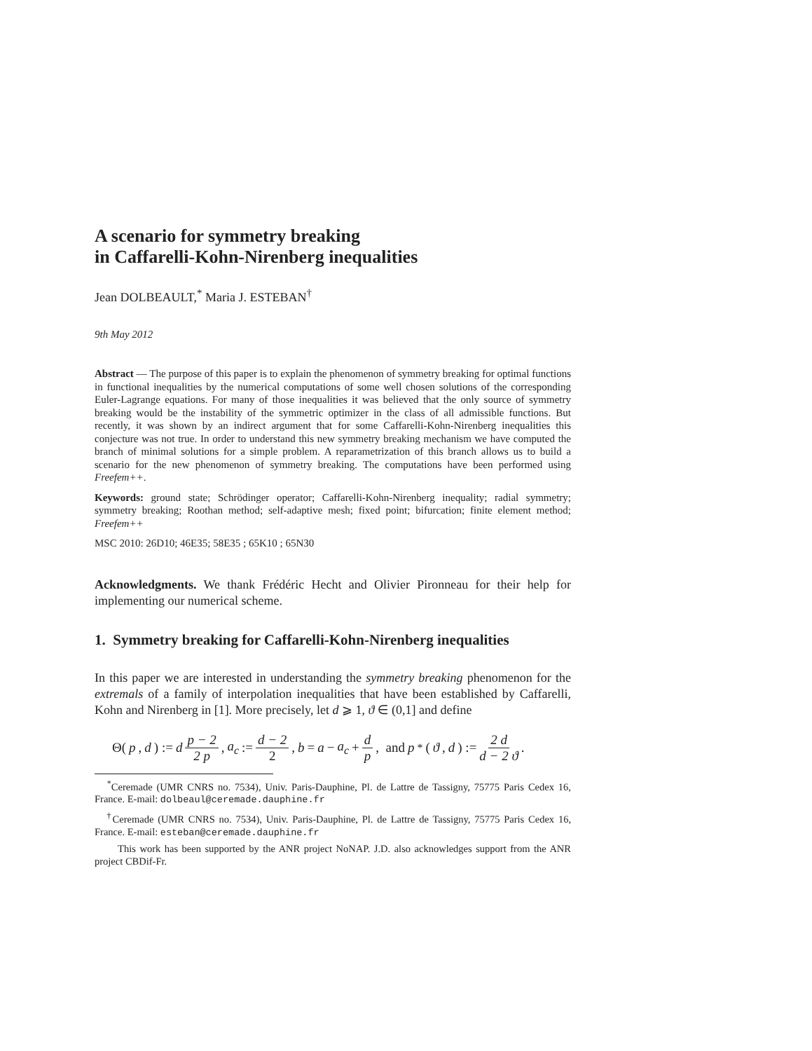A scenario for symmetry breaking
in Caffarelli-Kohn-Nirenberg inequalities
Jean DOLBEAULT,<sup>*</sup> Maria J. ESTEBAN<sup>†</sup>
9th May 2012
Abstract — The purpose of this paper is to explain the phenomenon of symmetry breaking for optimal functions in functional inequalities by the numerical computations of some well chosen solutions of the corresponding Euler-Lagrange equations. For many of those inequalities it was believed that the only source of symmetry breaking would be the instability of the symmetric optimizer in the class of all admissible functions. But recently, it was shown by an indirect argument that for some Caffarelli-Kohn-Nirenberg inequalities this conjecture was not true. In order to understand this new symmetry breaking mechanism we have computed the branch of minimal solutions for a simple problem. A reparametrization of this branch allows us to build a scenario for the new phenomenon of symmetry breaking. The computations have been performed using Freefem++.
Keywords: ground state; Schrödinger operator; Caffarelli-Kohn-Nirenberg inequality; radial symmetry; symmetry breaking; Roothan method; self-adaptive mesh; fixed point; bifurcation; finite element method; Freefem++
MSC 2010: 26D10; 46E35; 58E35 ; 65K10 ; 65N30
Acknowledgments. We thank Frédéric Hecht and Olivier Pironneau for their help for implementing our numerical scheme.
1. Symmetry breaking for Caffarelli-Kohn-Nirenberg inequalities
In this paper we are interested in understanding the symmetry breaking phenomenon for the extremals of a family of interpolation inequalities that have been established by Caffarelli, Kohn and Nirenberg in [1]. More precisely, let d ⩾ 1, ϑ ∈ (0,1] and define
Θ(p, d) := d p − 2 2 p, a<sub>c</sub> := d − 2 2, b = a − a<sub>c</sub> + d p, and p<sup>*</sup>(ϑ, d) := 2 d d − 2 ϑ.
<sup>*</sup> Ceremade (UMR CNRS no. 7534), Univ. Paris-Dauphine, Pl. de Lattre de Tassigny, 75775 Paris Cedex 16, France. E-mail: dolbeaul@ceremade.dauphine.fr
<sup>†</sup> Ceremade (UMR CNRS no. 7534), Univ. Paris-Dauphine, Pl. de Lattre de Tassigny, 75775 Paris Cedex 16, France. E-mail: esteban@ceremade.dauphine.fr
This work has been supported by the ANR project NoNAP. J.D. also acknowledges support from the ANR project CBDif-Fr.